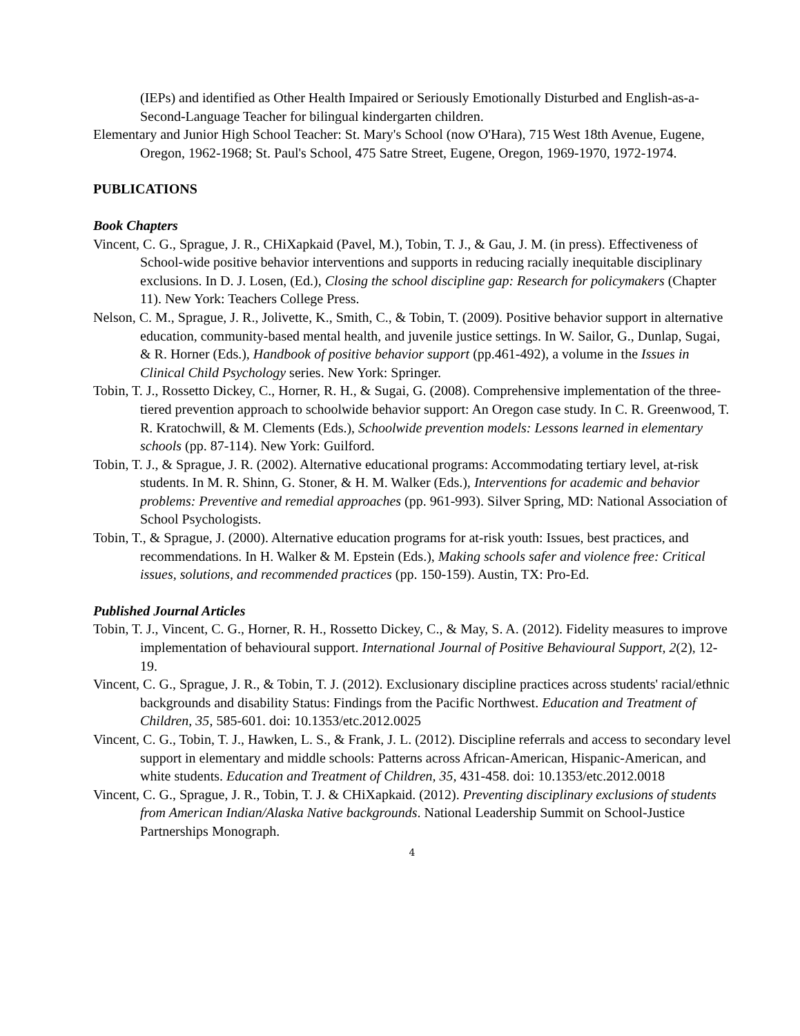(IEPs) and identified as Other Health Impaired or Seriously Emotionally Disturbed and English-as-a-Second-Language Teacher for bilingual kindergarten children.
Elementary and Junior High School Teacher: St. Mary's School (now O'Hara), 715 West 18th Avenue, Eugene, Oregon, 1962-1968; St. Paul's School, 475 Satre Street, Eugene, Oregon, 1969-1970, 1972-1974.
PUBLICATIONS
Book Chapters
Vincent, C. G., Sprague, J. R., CHiXapkaid (Pavel, M.), Tobin, T. J., & Gau, J. M. (in press). Effectiveness of School-wide positive behavior interventions and supports in reducing racially inequitable disciplinary exclusions. In D. J. Losen, (Ed.), Closing the school discipline gap: Research for policymakers (Chapter 11). New York: Teachers College Press.
Nelson, C. M., Sprague, J. R., Jolivette, K., Smith, C., & Tobin, T. (2009). Positive behavior support in alternative education, community-based mental health, and juvenile justice settings. In W. Sailor, G., Dunlap, Sugai, & R. Horner (Eds.), Handbook of positive behavior support (pp.461-492), a volume in the Issues in Clinical Child Psychology series. New York: Springer.
Tobin, T. J., Rossetto Dickey, C., Horner, R. H., & Sugai, G. (2008). Comprehensive implementation of the three-tiered prevention approach to schoolwide behavior support: An Oregon case study. In C. R. Greenwood, T. R. Kratochwill, & M. Clements (Eds.), Schoolwide prevention models: Lessons learned in elementary schools (pp. 87-114). New York: Guilford.
Tobin, T. J., & Sprague, J. R. (2002). Alternative educational programs: Accommodating tertiary level, at-risk students. In M. R. Shinn, G. Stoner, & H. M. Walker (Eds.), Interventions for academic and behavior problems: Preventive and remedial approaches (pp. 961-993). Silver Spring, MD: National Association of School Psychologists.
Tobin, T., & Sprague, J. (2000). Alternative education programs for at-risk youth: Issues, best practices, and recommendations. In H. Walker & M. Epstein (Eds.), Making schools safer and violence free: Critical issues, solutions, and recommended practices (pp. 150-159). Austin, TX: Pro-Ed.
Published Journal Articles
Tobin, T. J., Vincent, C. G., Horner, R. H., Rossetto Dickey, C., & May, S. A. (2012). Fidelity measures to improve implementation of behavioural support. International Journal of Positive Behavioural Support, 2(2), 12-19.
Vincent, C. G., Sprague, J. R., & Tobin, T. J. (2012). Exclusionary discipline practices across students' racial/ethnic backgrounds and disability Status: Findings from the Pacific Northwest. Education and Treatment of Children, 35, 585-601. doi: 10.1353/etc.2012.0025
Vincent, C. G., Tobin, T. J., Hawken, L. S., & Frank, J. L. (2012). Discipline referrals and access to secondary level support in elementary and middle schools: Patterns across African-American, Hispanic-American, and white students. Education and Treatment of Children, 35, 431-458. doi: 10.1353/etc.2012.0018
Vincent, C. G., Sprague, J. R., Tobin, T. J. & CHiXapkaid. (2012). Preventing disciplinary exclusions of students from American Indian/Alaska Native backgrounds. National Leadership Summit on School-Justice Partnerships Monograph.
4